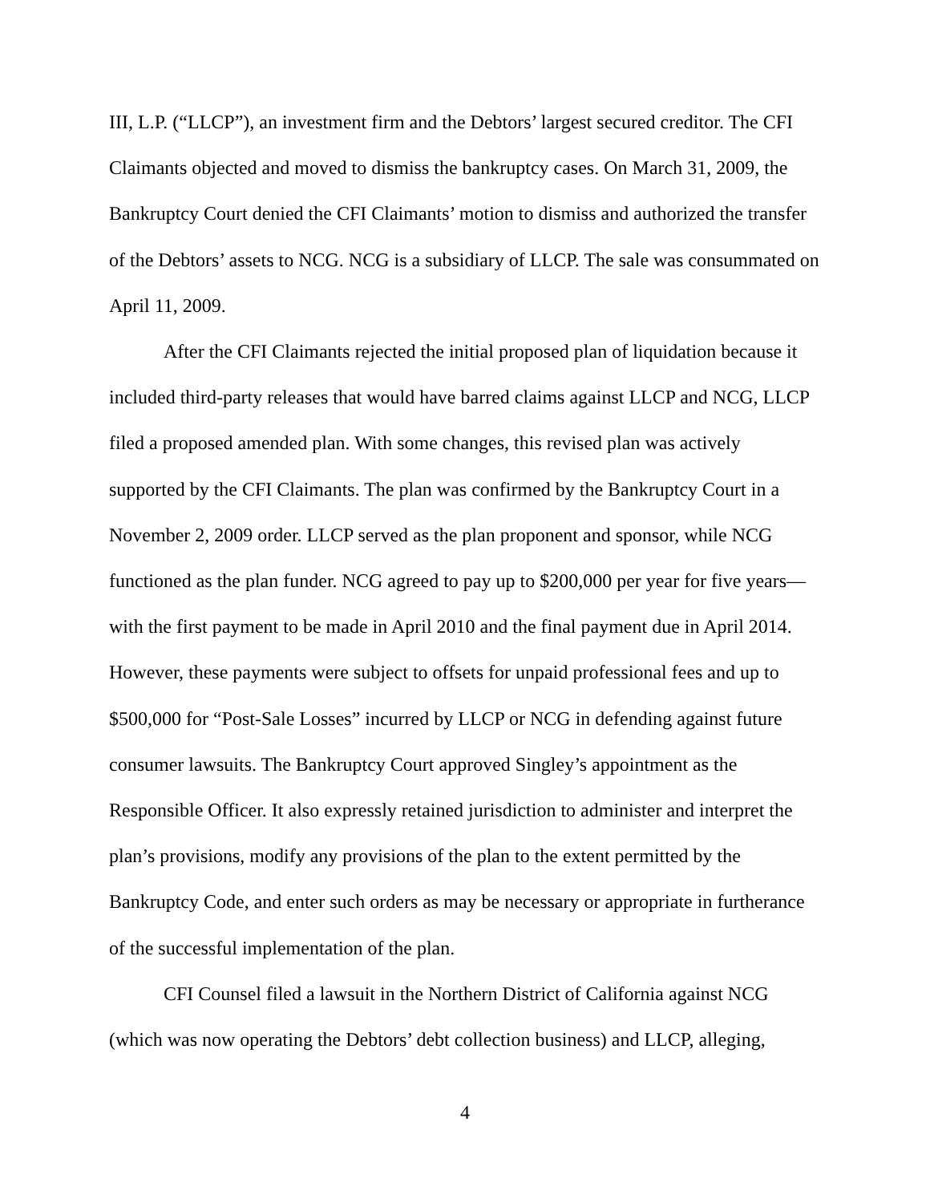III, L.P. (“LLCP”), an investment firm and the Debtors’ largest secured creditor. The CFI Claimants objected and moved to dismiss the bankruptcy cases. On March 31, 2009, the Bankruptcy Court denied the CFI Claimants’ motion to dismiss and authorized the transfer of the Debtors’ assets to NCG. NCG is a subsidiary of LLCP. The sale was consummated on April 11, 2009.
After the CFI Claimants rejected the initial proposed plan of liquidation because it included third-party releases that would have barred claims against LLCP and NCG, LLCP filed a proposed amended plan. With some changes, this revised plan was actively supported by the CFI Claimants. The plan was confirmed by the Bankruptcy Court in a November 2, 2009 order. LLCP served as the plan proponent and sponsor, while NCG functioned as the plan funder. NCG agreed to pay up to $200,000 per year for five years—with the first payment to be made in April 2010 and the final payment due in April 2014. However, these payments were subject to offsets for unpaid professional fees and up to $500,000 for “Post-Sale Losses” incurred by LLCP or NCG in defending against future consumer lawsuits. The Bankruptcy Court approved Singley’s appointment as the Responsible Officer. It also expressly retained jurisdiction to administer and interpret the plan’s provisions, modify any provisions of the plan to the extent permitted by the Bankruptcy Code, and enter such orders as may be necessary or appropriate in furtherance of the successful implementation of the plan.
CFI Counsel filed a lawsuit in the Northern District of California against NCG (which was now operating the Debtors’ debt collection business) and LLCP, alleging,
4